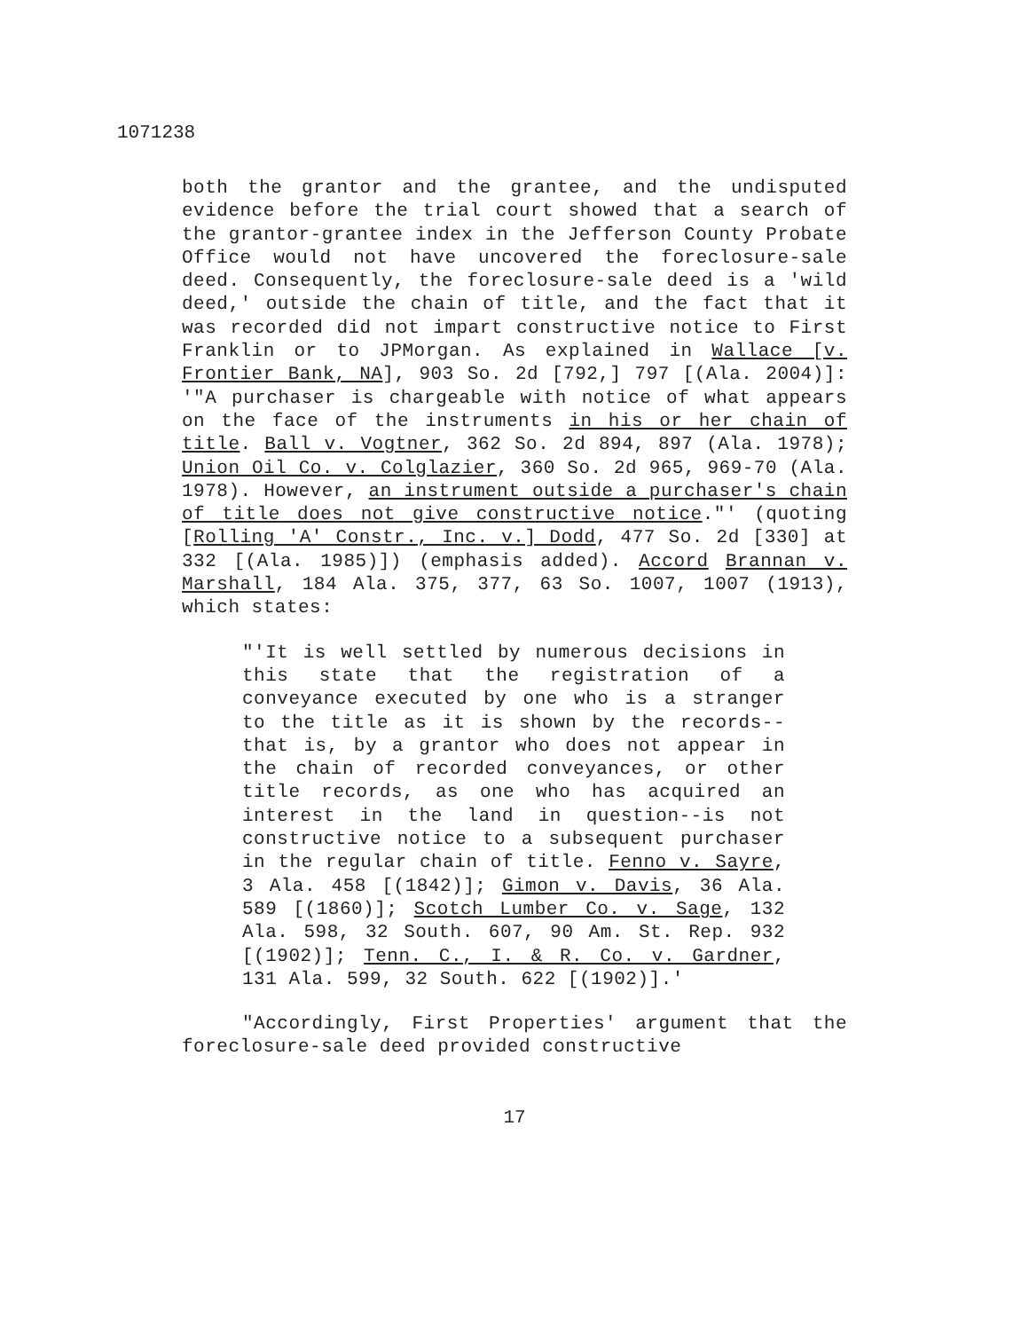1071238
both the grantor and the grantee, and the undisputed evidence before the trial court showed that a search of the grantor-grantee index in the Jefferson County Probate Office would not have uncovered the foreclosure-sale deed. Consequently, the foreclosure-sale deed is a 'wild deed,' outside the chain of title, and the fact that it was recorded did not impart constructive notice to First Franklin or to JPMorgan. As explained in Wallace [v. Frontier Bank, NA], 903 So. 2d [792,] 797 [(Ala. 2004)]: '"A purchaser is chargeable with notice of what appears on the face of the instruments in his or her chain of title. Ball v. Vogtner, 362 So. 2d 894, 897 (Ala. 1978); Union Oil Co. v. Colglazier, 360 So. 2d 965, 969-70 (Ala. 1978). However, an instrument outside a purchaser's chain of title does not give constructive notice."' (quoting [Rolling 'A' Constr., Inc. v.] Dodd, 477 So. 2d [330] at 332 [(Ala. 1985)]) (emphasis added). Accord Brannan v. Marshall, 184 Ala. 375, 377, 63 So. 1007, 1007 (1913), which states:
"'It is well settled by numerous decisions in this state that the registration of a conveyance executed by one who is a stranger to the title as it is shown by the records--that is, by a grantor who does not appear in the chain of recorded conveyances, or other title records, as one who has acquired an interest in the land in question--is not constructive notice to a subsequent purchaser in the regular chain of title. Fenno v. Sayre, 3 Ala. 458 [(1842)]; Gimon v. Davis, 36 Ala. 589 [(1860)]; Scotch Lumber Co. v. Sage, 132 Ala. 598, 32 South. 607, 90 Am. St. Rep. 932 [(1902)]; Tenn. C., I. & R. Co. v. Gardner, 131 Ala. 599, 32 South. 622 [(1902)].'
"Accordingly, First Properties' argument that the foreclosure-sale deed provided constructive
17